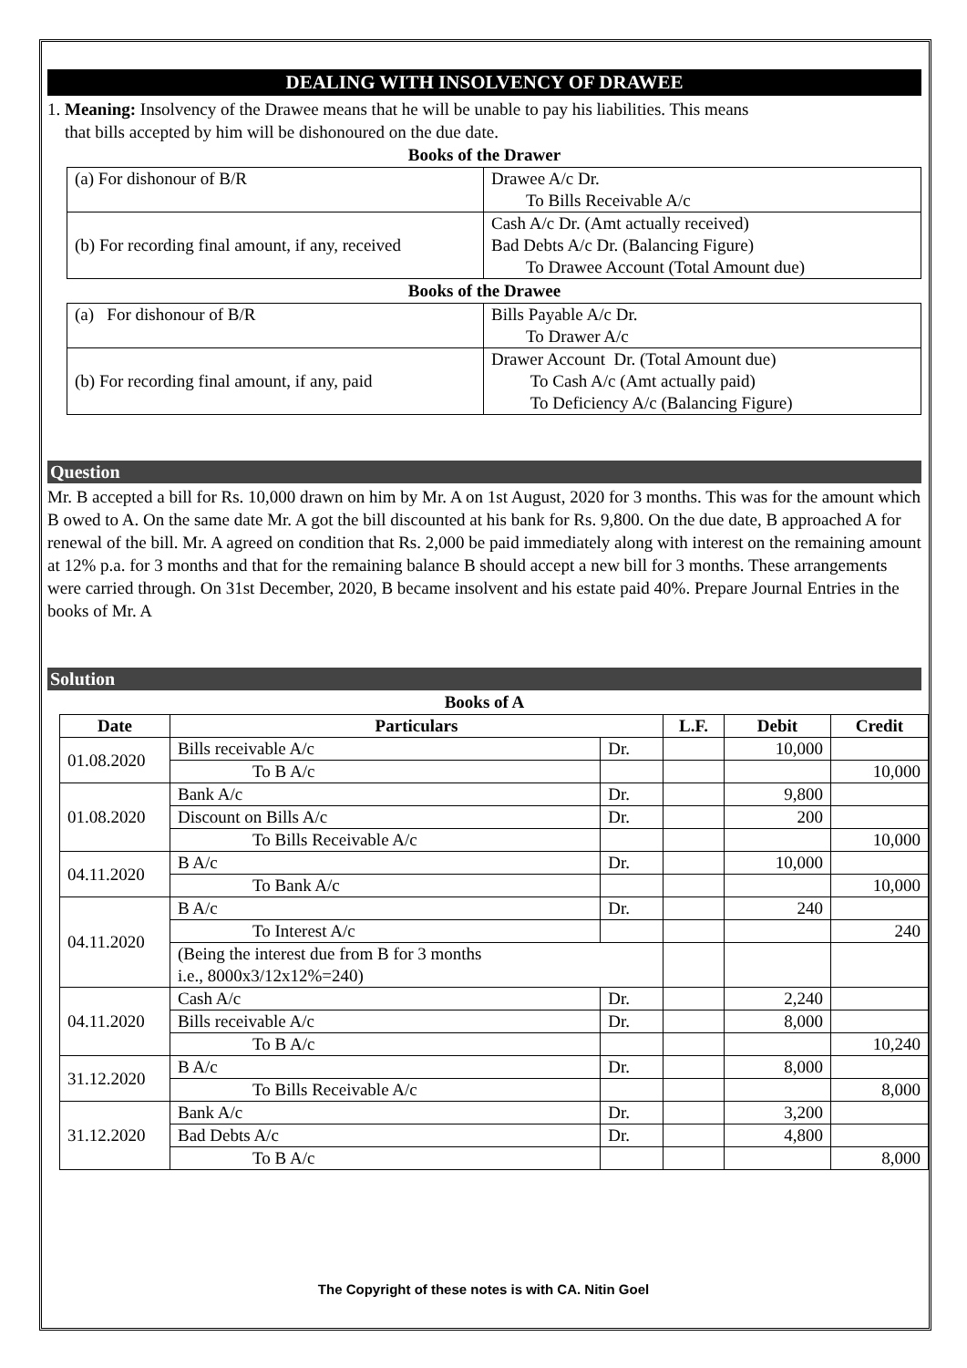DEALING WITH INSOLVENCY OF DRAWEE
1. Meaning: Insolvency of the Drawee means that he will be unable to pay his liabilities. This means
that bills accepted by him will be dishonoured on the due date.
Books of the Drawer
| (a) For dishonour of B/R | Drawee A/c Dr. To Bills Receivable A/c |
| (b) For recording final amount, if any, received | Cash A/c Dr. (Amt actually received) Bad Debts A/c Dr. (Balancing Figure) To Drawee Account (Total Amount due) |
Books of the Drawee
| (a) For dishonour of B/R | Bills Payable A/c Dr. To Drawer A/c |
| (b) For recording final amount, if any, paid | Drawer Account Dr. (Total Amount due) To Cash A/c (Amt actually paid) To Deficiency A/c (Balancing Figure) |
Question
Mr. B accepted a bill for Rs. 10,000 drawn on him by Mr. A on 1st August, 2020 for 3 months. This was for the amount which B owed to A. On the same date Mr. A got the bill discounted at his bank for Rs. 9,800. On the due date, B approached A for renewal of the bill. Mr. A agreed on condition that Rs. 2,000 be paid immediately along with interest on the remaining amount at 12% p.a. for 3 months and that for the remaining balance B should accept a new bill for 3 months. These arrangements were carried through. On 31st December, 2020, B became insolvent and his estate paid 40%. Prepare Journal Entries in the books of Mr. A
Solution
Books of A
| Date | Particulars | | L.F. | Debit | Credit |
| --- | --- | --- | --- | --- | --- |
| 01.08.2020 | Bills receivable A/c | Dr. | | 10,000 | |
| | To B A/c | | | | 10,000 |
| 01.08.2020 | Bank A/c | Dr. | | 9,800 | |
| | Discount on Bills A/c | Dr. | | 200 | |
| | To Bills Receivable A/c | | | | 10,000 |
| 04.11.2020 | B A/c | Dr. | | 10,000 | |
| | To Bank A/c | | | | 10,000 |
| 04.11.2020 | B A/c | Dr. | | 240 | |
| | To Interest A/c | | | | 240 |
| | (Being the interest due from B for 3 months i.e., 8000x3/12x12%=240) | | | | |
| 04.11.2020 | Cash A/c | Dr. | | 2,240 | |
| | Bills receivable A/c | Dr. | | 8,000 | |
| | To B A/c | | | | 10,240 |
| 31.12.2020 | B A/c | Dr. | | 8,000 | |
| | To Bills Receivable A/c | | | | 8,000 |
| 31.12.2020 | Bank A/c | Dr. | | 3,200 | |
| | Bad Debts A/c | Dr. | | 4,800 | |
| | To B A/c | | | | 8,000 |
The Copyright of these notes is with CA. Nitin Goel